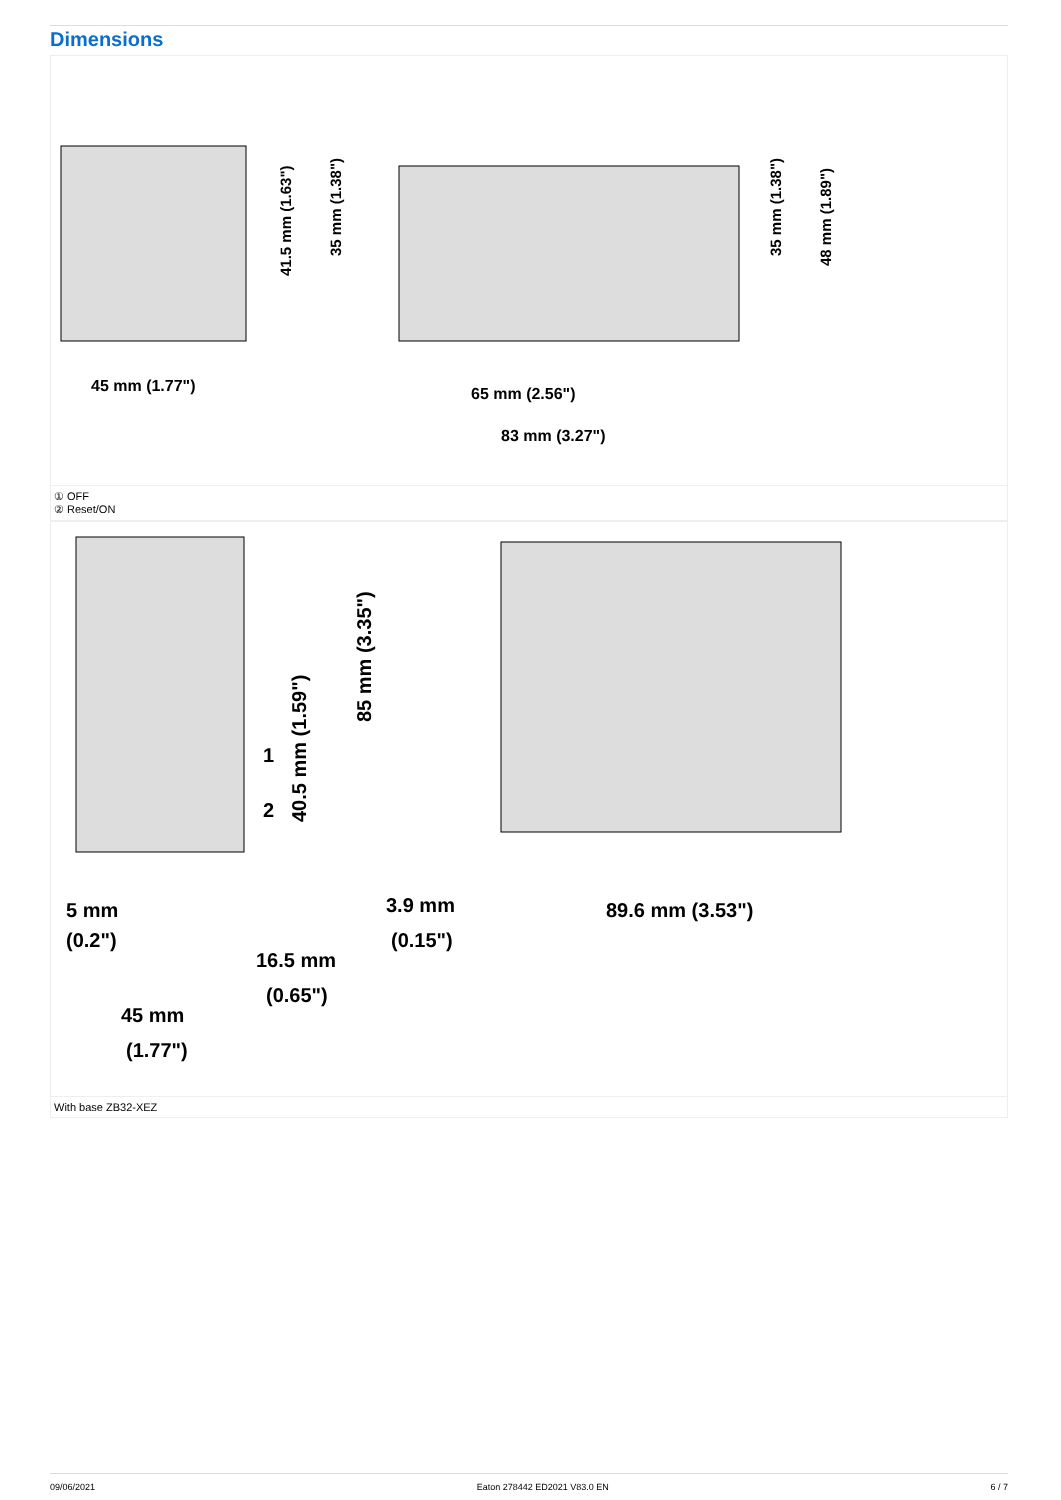Dimensions
45 mm (1.77")
65 mm (2.56")
83 mm (3.27")
41.5 mm (1.63")
35 mm (1.38")
35 mm (1.38")
48 mm (1.89")
① OFF
② Reset/ON
5 mm
(0.2")
16.5 mm
(0.65")
45 mm
(1.77")
3.9 mm
(0.15")
89.6 mm (3.53")
85 mm (3.35")
40.5 mm (1.59")
1
2
With base ZB32-XEZ
09/06/2021 Eaton 278442 ED2021 V83.0 EN 6 / 7